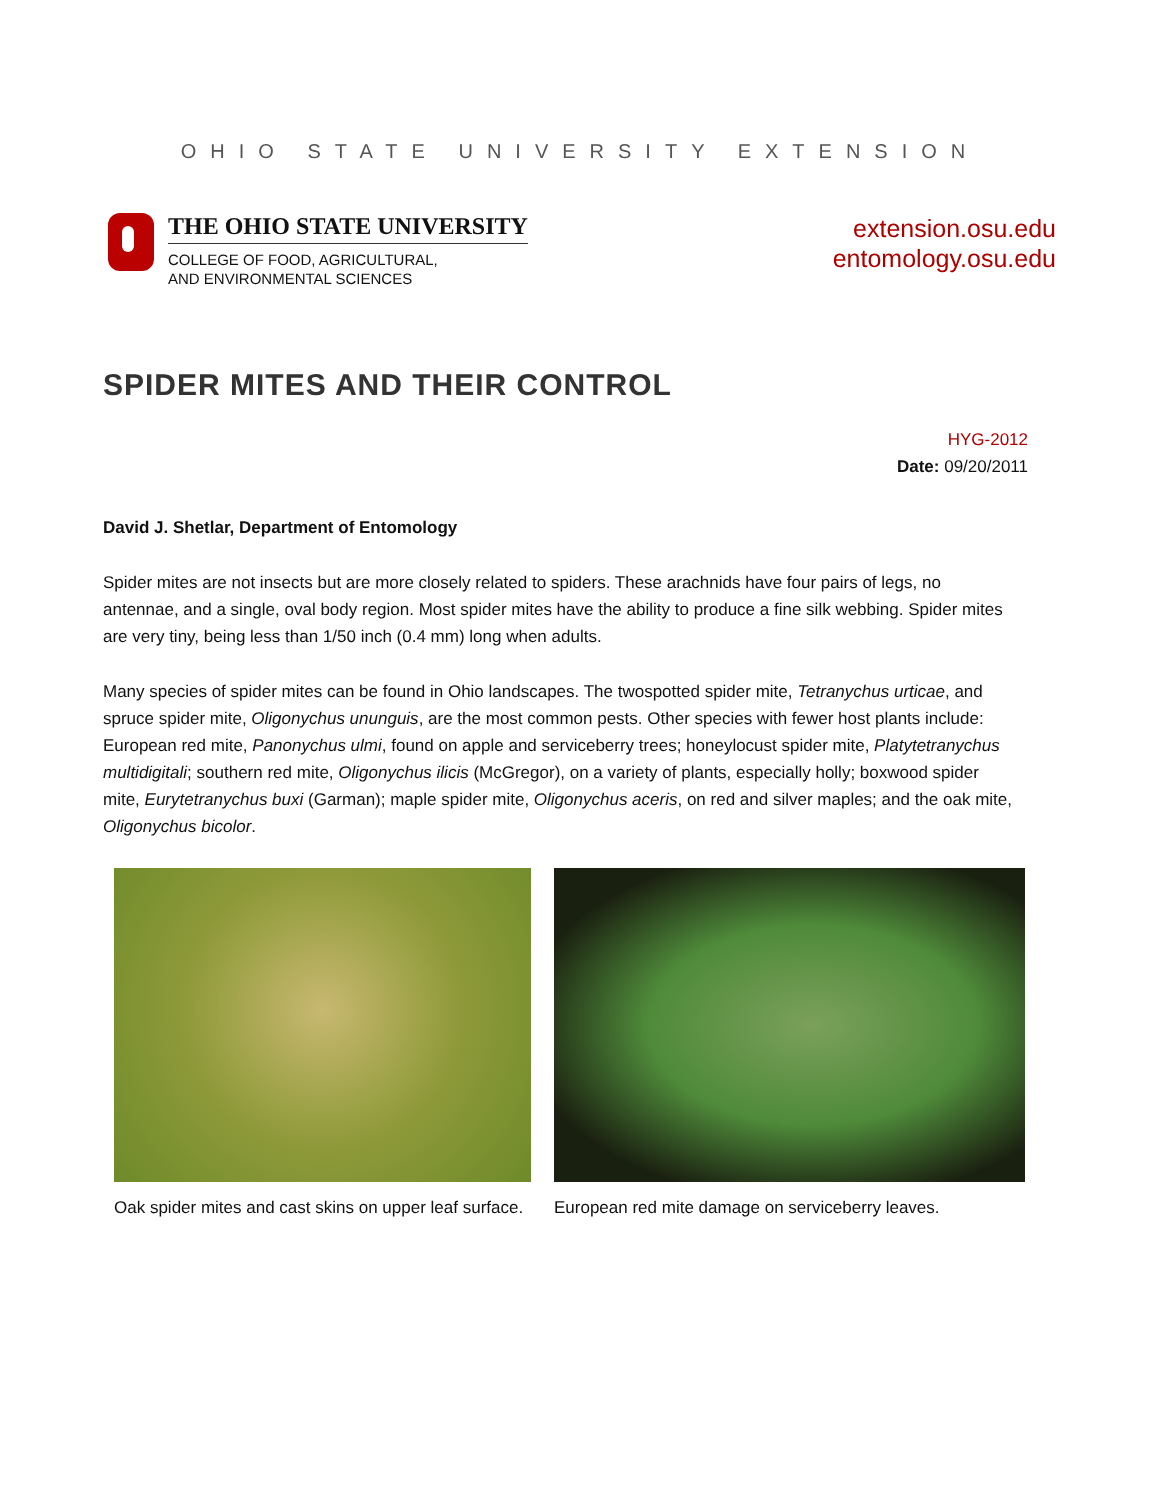OHIO STATE UNIVERSITY EXTENSION
THE OHIO STATE UNIVERSITY
COLLEGE OF FOOD, AGRICULTURAL,
AND ENVIRONMENTAL SCIENCES
extension.osu.edu
entomology.osu.edu
SPIDER MITES AND THEIR CONTROL
HYG-2012
Date: 09/20/2011
David J. Shetlar, Department of Entomology
Spider mites are not insects but are more closely related to spiders. These arachnids have four pairs of legs, no antennae, and a single, oval body region. Most spider mites have the ability to produce a fine silk webbing. Spider mites are very tiny, being less than 1/50 inch (0.4 mm) long when adults.
Many species of spider mites can be found in Ohio landscapes. The twospotted spider mite, Tetranychus urticae, and spruce spider mite, Oligonychus ununguis, are the most common pests. Other species with fewer host plants include: European red mite, Panonychus ulmi, found on apple and serviceberry trees; honeylocust spider mite, Platytetranychus multidigitali; southern red mite, Oligonychus ilicis (McGregor), on a variety of plants, especially holly; boxwood spider mite, Eurytetranychus buxi (Garman); maple spider mite, Oligonychus aceris, on red and silver maples; and the oak mite, Oligonychus bicolor.
Oak spider mites and cast skins on upper leaf surface.
European red mite damage on serviceberry leaves.